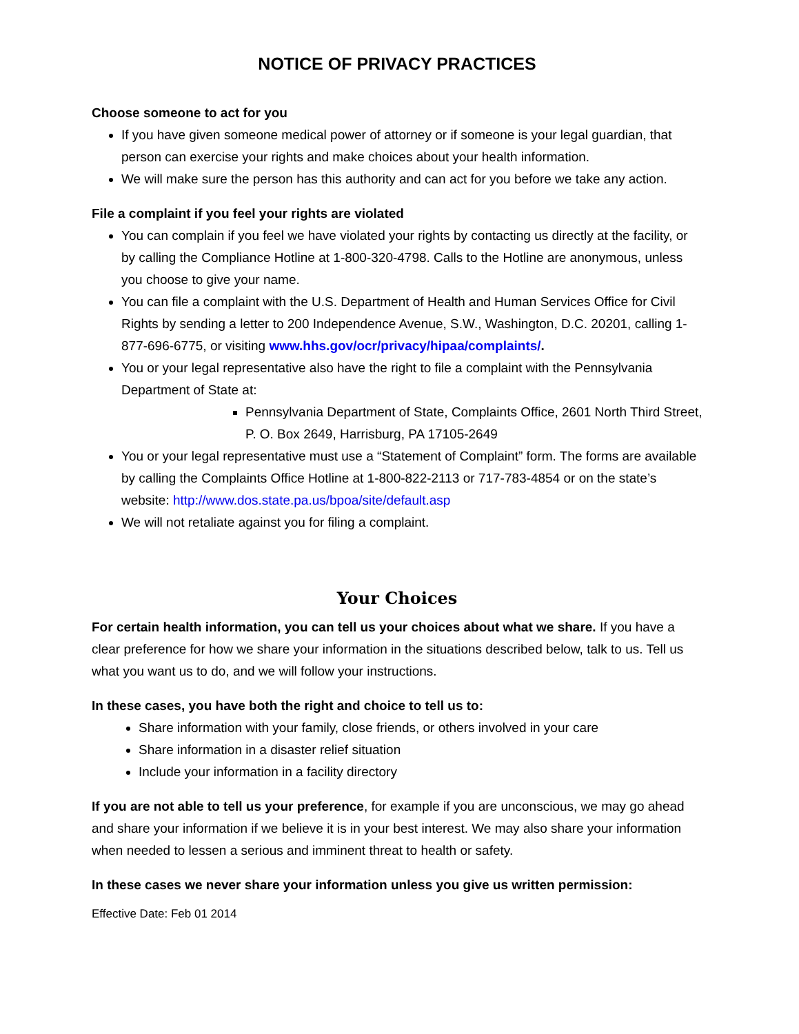NOTICE OF PRIVACY PRACTICES
Choose someone to act for you
If you have given someone medical power of attorney or if someone is your legal guardian, that person can exercise your rights and make choices about your health information.
We will make sure the person has this authority and can act for you before we take any action.
File a complaint if you feel your rights are violated
You can complain if you feel we have violated your rights by contacting us directly at the facility, or by calling the Compliance Hotline at 1-800-320-4798. Calls to the Hotline are anonymous, unless you choose to give your name.
You can file a complaint with the U.S. Department of Health and Human Services Office for Civil Rights by sending a letter to 200 Independence Avenue, S.W., Washington, D.C. 20201, calling 1-877-696-6775, or visiting www.hhs.gov/ocr/privacy/hipaa/complaints/.
You or your legal representative also have the right to file a complaint with the Pennsylvania Department of State at:
Pennsylvania Department of State, Complaints Office, 2601 North Third Street, P. O. Box 2649, Harrisburg, PA 17105-2649
You or your legal representative must use a “Statement of Complaint” form. The forms are available by calling the Complaints Office Hotline at 1-800-822-2113 or 717-783-4854 or on the state’s website: http://www.dos.state.pa.us/bpoa/site/default.asp
We will not retaliate against you for filing a complaint.
Your Choices
For certain health information, you can tell us your choices about what we share. If you have a clear preference for how we share your information in the situations described below, talk to us. Tell us what you want us to do, and we will follow your instructions.
In these cases, you have both the right and choice to tell us to:
Share information with your family, close friends, or others involved in your care
Share information in a disaster relief situation
Include your information in a facility directory
If you are not able to tell us your preference, for example if you are unconscious, we may go ahead and share your information if we believe it is in your best interest. We may also share your information when needed to lessen a serious and imminent threat to health or safety.
In these cases we never share your information unless you give us written permission:
Effective Date: Feb 01 2014